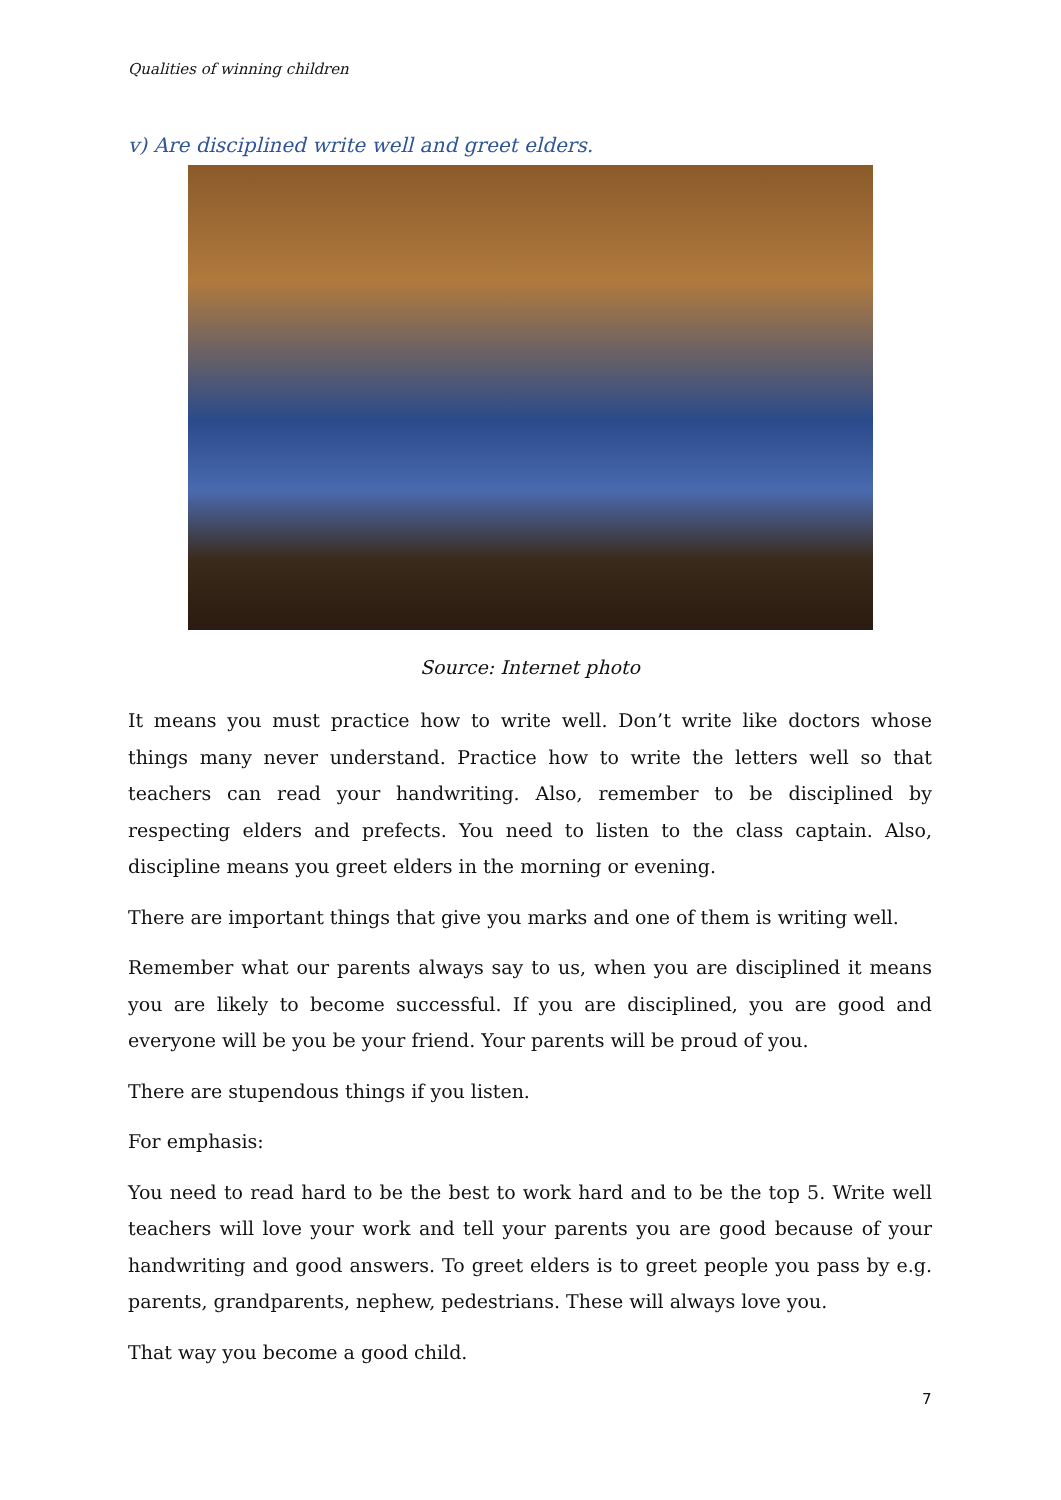Qualities of winning children
v) Are disciplined write well and greet elders.
Source: Internet photo
It means you must practice how to write well. Don’t write like doctors whose things many never understand. Practice how to write the letters well so that teachers can read your handwriting. Also, remember to be disciplined by respecting elders and prefects. You need to listen to the class captain. Also, discipline means you greet elders in the morning or evening.
There are important things that give you marks and one of them is writing well.
Remember what our parents always say to us, when you are disciplined it means you are likely to become successful. If you are disciplined, you are good and everyone will be you be your friend. Your parents will be proud of you.
There are stupendous things if you listen.
For emphasis:
You need to read hard to be the best to work hard and to be the top 5. Write well teachers will love your work and tell your parents you are good because of your handwriting and good answers. To greet elders is to greet people you pass by e.g. parents, grandparents, nephew, pedestrians. These will always love you.
That way you become a good child.
7